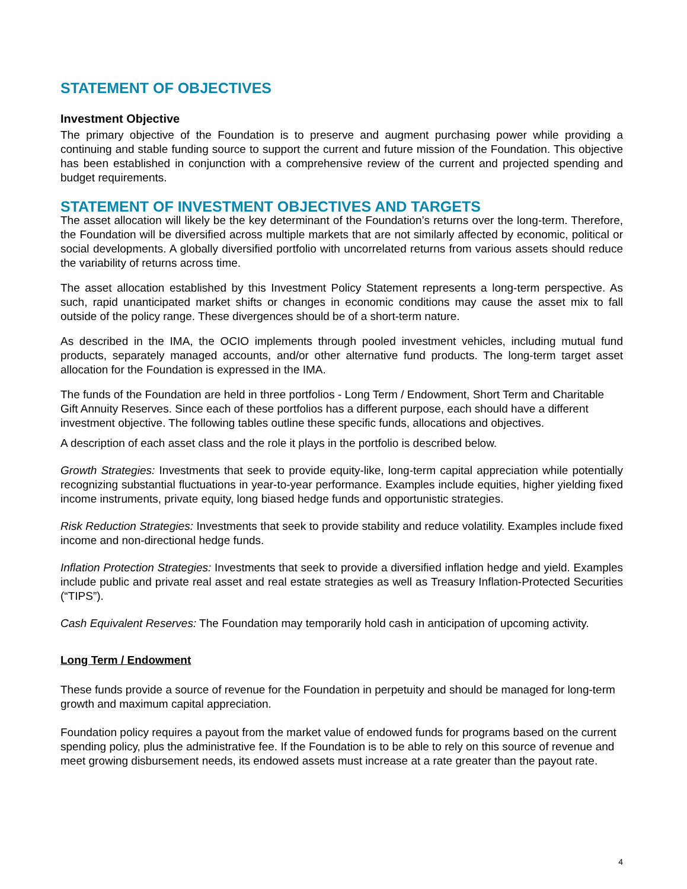STATEMENT OF OBJECTIVES
Investment Objective
The primary objective of the Foundation is to preserve and augment purchasing power while providing a continuing and stable funding source to support the current and future mission of the Foundation. This objective has been established in conjunction with a comprehensive review of the current and projected spending and budget requirements.
STATEMENT OF INVESTMENT OBJECTIVES AND TARGETS
The asset allocation will likely be the key determinant of the Foundation’s returns over the long-term. Therefore, the Foundation will be diversified across multiple markets that are not similarly affected by economic, political or social developments. A globally diversified portfolio with uncorrelated returns from various assets should reduce the variability of returns across time.
The asset allocation established by this Investment Policy Statement represents a long-term perspective. As such, rapid unanticipated market shifts or changes in economic conditions may cause the asset mix to fall outside of the policy range. These divergences should be of a short-term nature.
As described in the IMA, the OCIO implements through pooled investment vehicles, including mutual fund products, separately managed accounts, and/or other alternative fund products. The long-term target asset allocation for the Foundation is expressed in the IMA.
The funds of the Foundation are held in three portfolios - Long Term / Endowment, Short Term and Charitable Gift Annuity Reserves. Since each of these portfolios has a different purpose, each should have a different investment objective. The following tables outline these specific funds, allocations and objectives.
A description of each asset class and the role it plays in the portfolio is described below.
Growth Strategies: Investments that seek to provide equity-like, long-term capital appreciation while potentially recognizing substantial fluctuations in year-to-year performance. Examples include equities, higher yielding fixed income instruments, private equity, long biased hedge funds and opportunistic strategies.
Risk Reduction Strategies: Investments that seek to provide stability and reduce volatility. Examples include fixed income and non-directional hedge funds.
Inflation Protection Strategies: Investments that seek to provide a diversified inflation hedge and yield. Examples include public and private real asset and real estate strategies as well as Treasury Inflation-Protected Securities (“TIPS”).
Cash Equivalent Reserves: The Foundation may temporarily hold cash in anticipation of upcoming activity.
Long Term / Endowment
These funds provide a source of revenue for the Foundation in perpetuity and should be managed for long-term growth and maximum capital appreciation.
Foundation policy requires a payout from the market value of endowed funds for programs based on the current spending policy, plus the administrative fee. If the Foundation is to be able to rely on this source of revenue and meet growing disbursement needs, its endowed assets must increase at a rate greater than the payout rate.
4